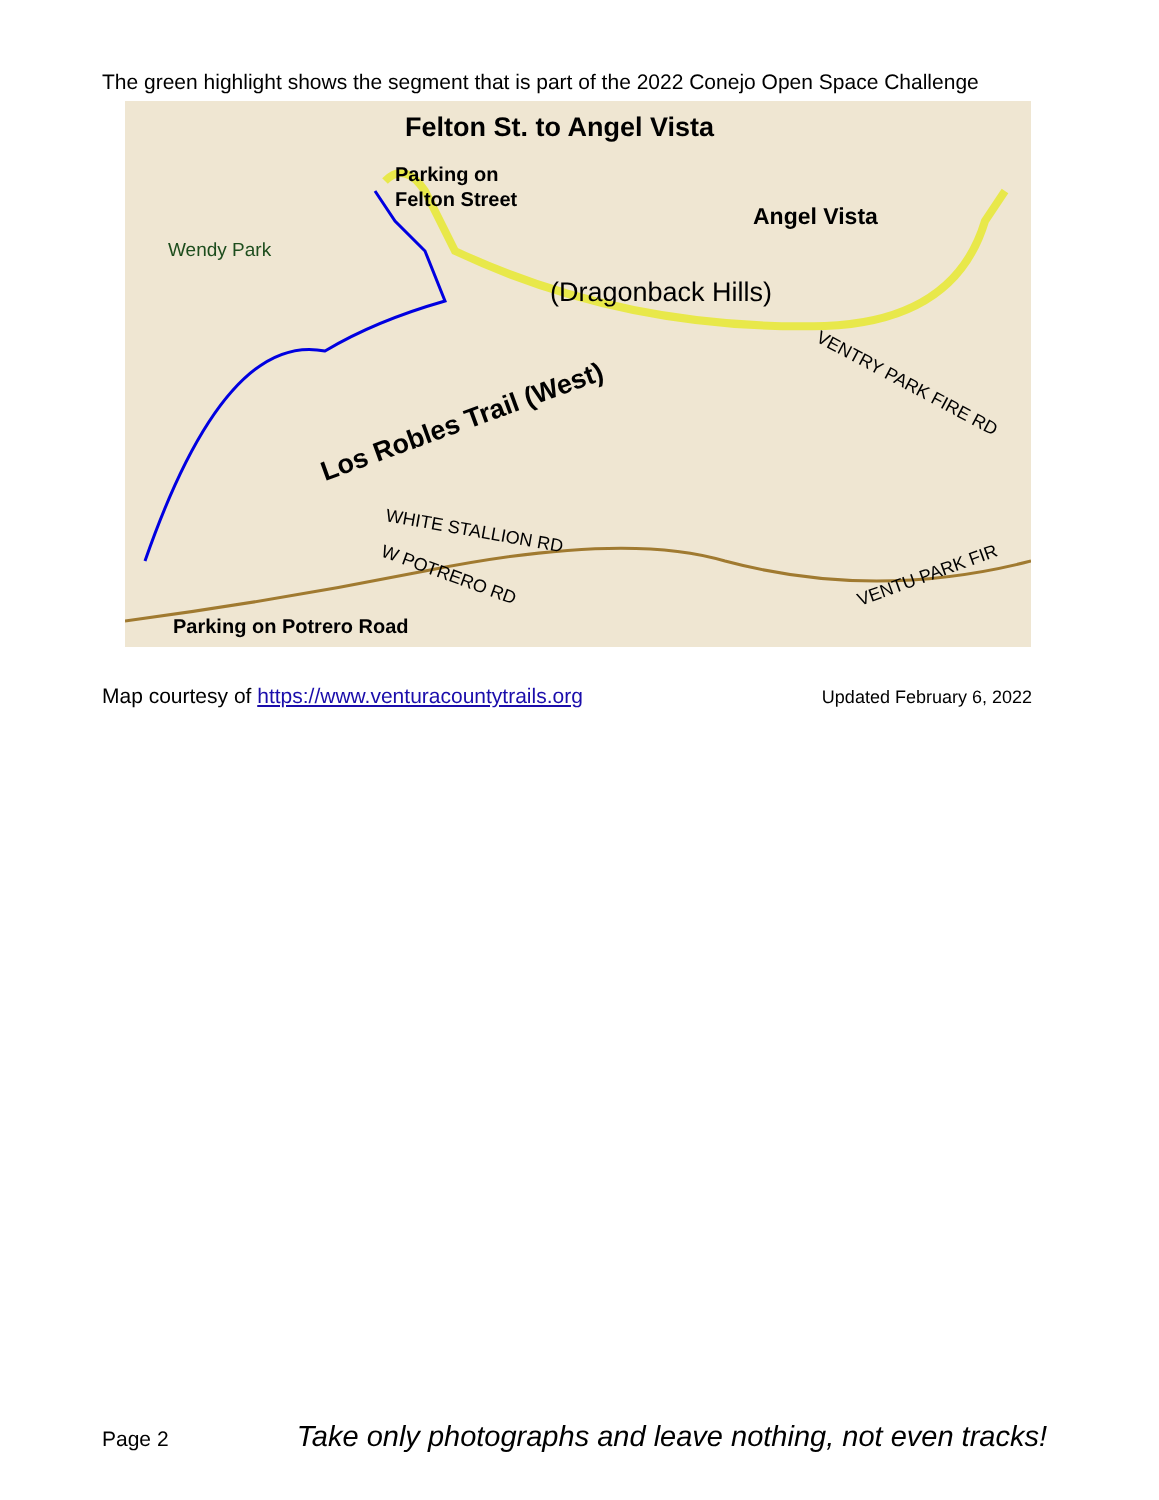The green highlight shows the segment that is part of the 2022 Conejo Open Space Challenge
Felton St. to Angel Vista
Parking on
Felton Street
Angel Vista
Wendy Park
(Dragonback Hills)
Los Robles Trail (West)
WHITE STALLION RD
W POTRERO RD
VENTRY PARK FIRE RD
VENTU PARK FIR
Parking on Potrero Road
Map courtesy of https://www.venturacountytrails.org Updated February 6, 2022
Page 2 Take only photographs and leave nothing, not even tracks!